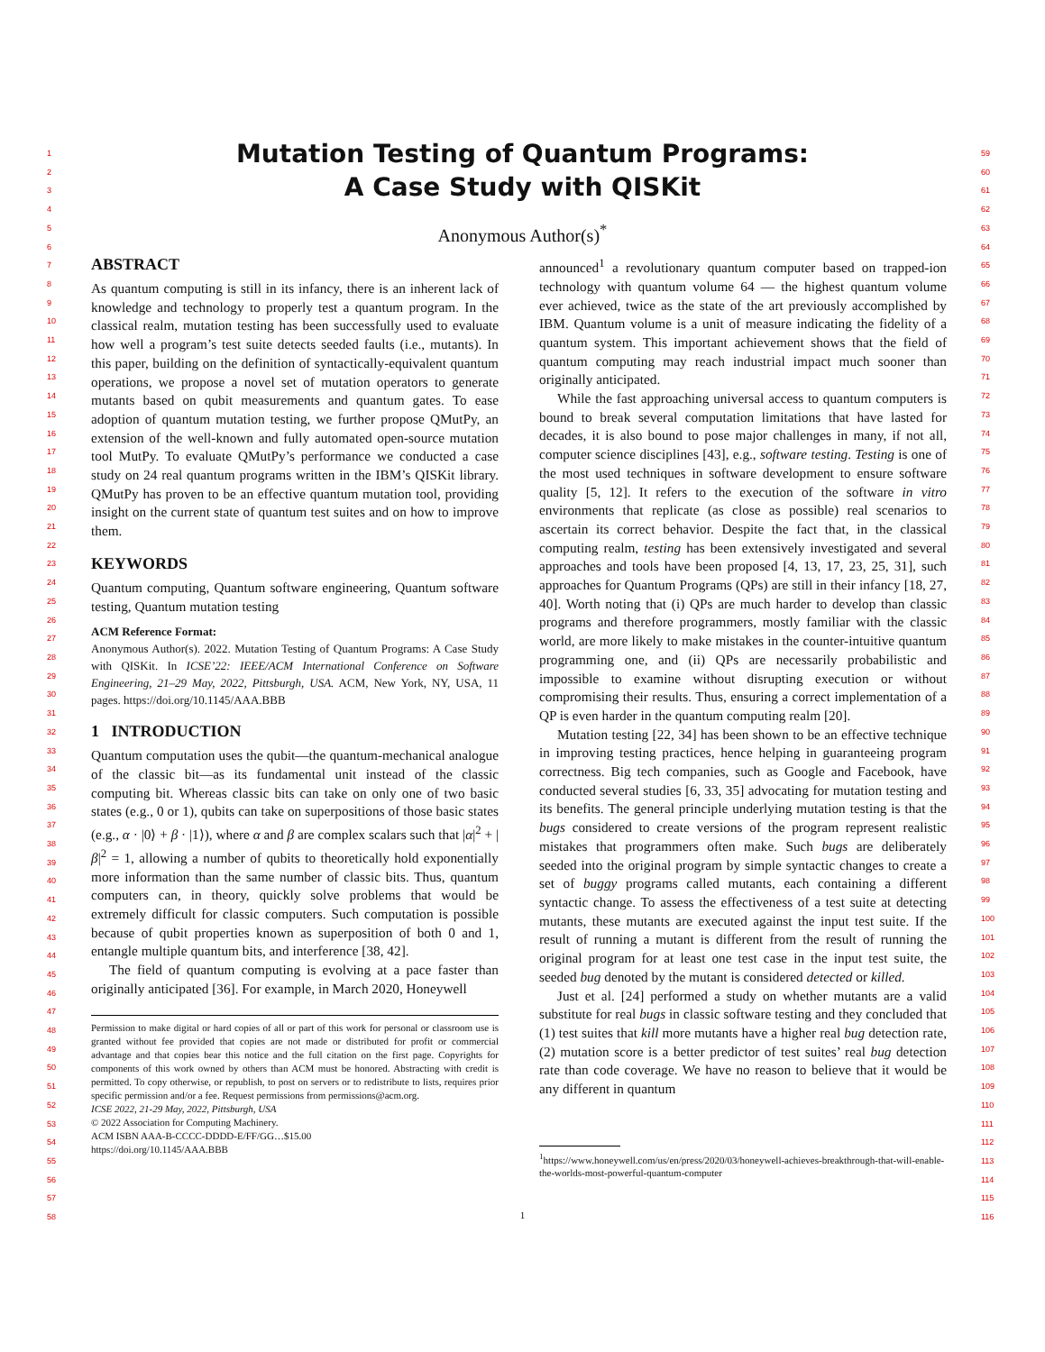1
2
3
4
5
6
7
8
9
10
11
12
13
14
15
16
17
18
19
20
21
22
23
24
25
26
27
28
29
30
31
32
33
34
35
36
37
38
39
40
41
42
43
44
45
46
47
48
49
50
51
52
53
54
55
56
57
58
59
60
61
62
63
64
65
66
67
68
69
70
71
72
73
74
75
76
77
78
79
80
81
82
83
84
85
86
87
88
89
90
91
92
93
94
95
96
97
98
99
100
101
102
103
104
105
106
107
108
109
110
111
112
113
114
115
116
Mutation Testing of Quantum Programs:
A Case Study with QISKit
Anonymous Author(s)<sup>*</sup>
ABSTRACT
As quantum computing is still in its infancy, there is an inherent lack of knowledge and technology to properly test a quantum program. In the classical realm, mutation testing has been successfully used to evaluate how well a program’s test suite detects seeded faults (i.e., mutants). In this paper, building on the definition of syntactically-equivalent quantum operations, we propose a novel set of mutation operators to generate mutants based on qubit measurements and quantum gates. To ease adoption of quantum mutation testing, we further propose QMutPy, an extension of the well-known and fully automated open-source mutation tool MutPy. To evaluate QMutPy’s performance we conducted a case study on 24 real quantum programs written in the IBM’s QISKit library. QMutPy has proven to be an effective quantum mutation tool, providing insight on the current state of quantum test suites and on how to improve them.
KEYWORDS
Quantum computing, Quantum software engineering, Quantum software testing, Quantum mutation testing
ACM Reference Format:
Anonymous Author(s). 2022. Mutation Testing of Quantum Programs: A Case Study with QISKit. In ICSE’22: IEEE/ACM International Conference on Software Engineering, 21–29 May, 2022, Pittsburgh, USA. ACM, New York, NY, USA, 11 pages. https://doi.org/10.1145/AAA.BBB
1 INTRODUCTION
Quantum computation uses the qubit—the quantum-mechanical analogue of the classic bit—as its fundamental unit instead of the classic computing bit. Whereas classic bits can take on only one of two basic states (e.g., 0 or 1), qubits can take on superpositions of those basic states (e.g., α · |0⟩ + β · |1⟩), where α and β are complex scalars such that |α|<sup>2</sup> + |β|<sup>2</sup> = 1, allowing a number of qubits to theoretically hold exponentially more information than the same number of classic bits. Thus, quantum computers can, in theory, quickly solve problems that would be extremely difficult for classic computers. Such computation is possible because of qubit properties known as superposition of both 0 and 1, entangle multiple quantum bits, and interference [38, 42].
The field of quantum computing is evolving at a pace faster than originally anticipated [36]. For example, in March 2020, Honeywell
Permission to make digital or hard copies of all or part of this work for personal or classroom use is granted without fee provided that copies are not made or distributed for profit or commercial advantage and that copies bear this notice and the full citation on the first page. Copyrights for components of this work owned by others than ACM must be honored. Abstracting with credit is permitted. To copy otherwise, or republish, to post on servers or to redistribute to lists, requires prior specific permission and/or a fee. Request permissions from permissions@acm.org.
ICSE 2022, 21-29 May, 2022, Pittsburgh, USA
© 2022 Association for Computing Machinery.
ACM ISBN AAA-B-CCCC-DDDD-E/FF/GG…$15.00
https://doi.org/10.1145/AAA.BBB
announced<sup>1</sup> a revolutionary quantum computer based on trapped-ion technology with quantum volume 64 — the highest quantum volume ever achieved, twice as the state of the art previously accomplished by IBM. Quantum volume is a unit of measure indicating the fidelity of a quantum system. This important achievement shows that the field of quantum computing may reach industrial impact much sooner than originally anticipated.
While the fast approaching universal access to quantum computers is bound to break several computation limitations that have lasted for decades, it is also bound to pose major challenges in many, if not all, computer science disciplines [43], e.g., software testing. Testing is one of the most used techniques in software development to ensure software quality [5, 12]. It refers to the execution of the software in vitro environments that replicate (as close as possible) real scenarios to ascertain its correct behavior. Despite the fact that, in the classical computing realm, testing has been extensively investigated and several approaches and tools have been proposed [4, 13, 17, 23, 25, 31], such approaches for Quantum Programs (QPs) are still in their infancy [18, 27, 40]. Worth noting that (i) QPs are much harder to develop than classic programs and therefore programmers, mostly familiar with the classic world, are more likely to make mistakes in the counter-intuitive quantum programming one, and (ii) QPs are necessarily probabilistic and impossible to examine without disrupting execution or without compromising their results. Thus, ensuring a correct implementation of a QP is even harder in the quantum computing realm [20].
Mutation testing [22, 34] has been shown to be an effective technique in improving testing practices, hence helping in guaranteeing program correctness. Big tech companies, such as Google and Facebook, have conducted several studies [6, 33, 35] advocating for mutation testing and its benefits. The general principle underlying mutation testing is that the bugs considered to create versions of the program represent realistic mistakes that programmers often make. Such bugs are deliberately seeded into the original program by simple syntactic changes to create a set of buggy programs called mutants, each containing a different syntactic change. To assess the effectiveness of a test suite at detecting mutants, these mutants are executed against the input test suite. If the result of running a mutant is different from the result of running the original program for at least one test case in the input test suite, the seeded bug denoted by the mutant is considered detected or killed.
Just et al. [24] performed a study on whether mutants are a valid substitute for real bugs in classic software testing and they concluded that (1) test suites that kill more mutants have a higher real bug detection rate, (2) mutation score is a better predictor of test suites’ real bug detection rate than code coverage. We have no reason to believe that it would be any different in quantum
<sup>1</sup> https://www.honeywell.com/us/en/press/2020/03/honeywell-achieves-breakthrough-that-will-enable-the-worlds-most-powerful-quantum-computer
1